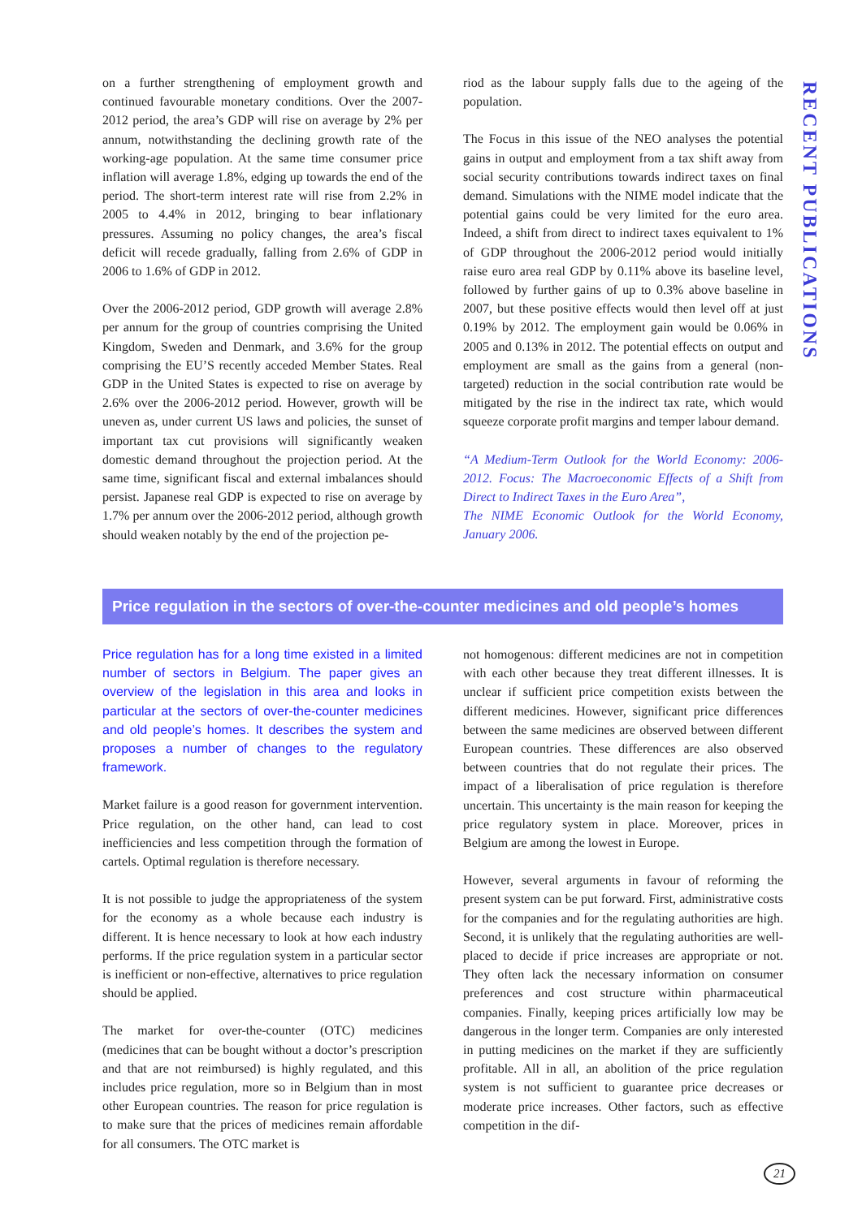RECENT PUBLICATIONS
on a further strengthening of employment growth and continued favourable monetary conditions. Over the 2007-2012 period, the area’s GDP will rise on average by 2% per annum, notwithstanding the declining growth rate of the working-age population. At the same time consumer price inflation will average 1.8%, edging up towards the end of the period. The short-term interest rate will rise from 2.2% in 2005 to 4.4% in 2012, bringing to bear inflationary pressures. Assuming no policy changes, the area’s fiscal deficit will recede gradually, falling from 2.6% of GDP in 2006 to 1.6% of GDP in 2012.
Over the 2006-2012 period, GDP growth will average 2.8% per annum for the group of countries comprising the United Kingdom, Sweden and Denmark, and 3.6% for the group comprising the EU’S recently acceded Member States. Real GDP in the United States is expected to rise on average by 2.6% over the 2006-2012 period. However, growth will be uneven as, under current US laws and policies, the sunset of important tax cut provisions will significantly weaken domestic demand throughout the projection period. At the same time, significant fiscal and external imbalances should persist. Japanese real GDP is expected to rise on average by 1.7% per annum over the 2006-2012 period, although growth should weaken notably by the end of the projection pe-
riod as the labour supply falls due to the ageing of the population.
The Focus in this issue of the NEO analyses the potential gains in output and employment from a tax shift away from social security contributions towards indirect taxes on final demand. Simulations with the NIME model indicate that the potential gains could be very limited for the euro area. Indeed, a shift from direct to indirect taxes equivalent to 1% of GDP throughout the 2006-2012 period would initially raise euro area real GDP by 0.11% above its baseline level, followed by further gains of up to 0.3% above baseline in 2007, but these positive effects would then level off at just 0.19% by 2012. The employment gain would be 0.06% in 2005 and 0.13% in 2012. The potential effects on output and employment are small as the gains from a general (non-targeted) reduction in the social contribution rate would be mitigated by the rise in the indirect tax rate, which would squeeze corporate profit margins and temper labour demand.
“A Medium-Term Outlook for the World Economy: 2006-2012. Focus: The Macroeconomic Effects of a Shift from Direct to Indirect Taxes in the Euro Area”,
The NIME Economic Outlook for the World Economy, January 2006.
Price regulation in the sectors of over-the-counter medicines and old people’s homes
Price regulation has for a long time existed in a limited number of sectors in Belgium. The paper gives an overview of the legislation in this area and looks in particular at the sectors of over-the-counter medicines and old people’s homes. It describes the system and proposes a number of changes to the regulatory framework.
Market failure is a good reason for government intervention. Price regulation, on the other hand, can lead to cost inefficiencies and less competition through the formation of cartels. Optimal regulation is therefore necessary.
It is not possible to judge the appropriateness of the system for the economy as a whole because each industry is different. It is hence necessary to look at how each industry performs. If the price regulation system in a particular sector is inefficient or non-effective, alternatives to price regulation should be applied.
The market for over-the-counter (OTC) medicines (medicines that can be bought without a doctor’s prescription and that are not reimbursed) is highly regulated, and this includes price regulation, more so in Belgium than in most other European countries. The reason for price regulation is to make sure that the prices of medicines remain affordable for all consumers. The OTC market is
not homogenous: different medicines are not in competition with each other because they treat different illnesses. It is unclear if sufficient price competition exists between the different medicines. However, significant price differences between the same medicines are observed between different European countries. These differences are also observed between countries that do not regulate their prices. The impact of a liberalisation of price regulation is therefore uncertain. This uncertainty is the main reason for keeping the price regulatory system in place. Moreover, prices in Belgium are among the lowest in Europe.
However, several arguments in favour of reforming the present system can be put forward. First, administrative costs for the companies and for the regulating authorities are high. Second, it is unlikely that the regulating authorities are well-placed to decide if price increases are appropriate or not. They often lack the necessary information on consumer preferences and cost structure within pharmaceutical companies. Finally, keeping prices artificially low may be dangerous in the longer term. Companies are only interested in putting medicines on the market if they are sufficiently profitable. All in all, an abolition of the price regulation system is not sufficient to guarantee price decreases or moderate price increases. Other factors, such as effective competition in the dif-
21